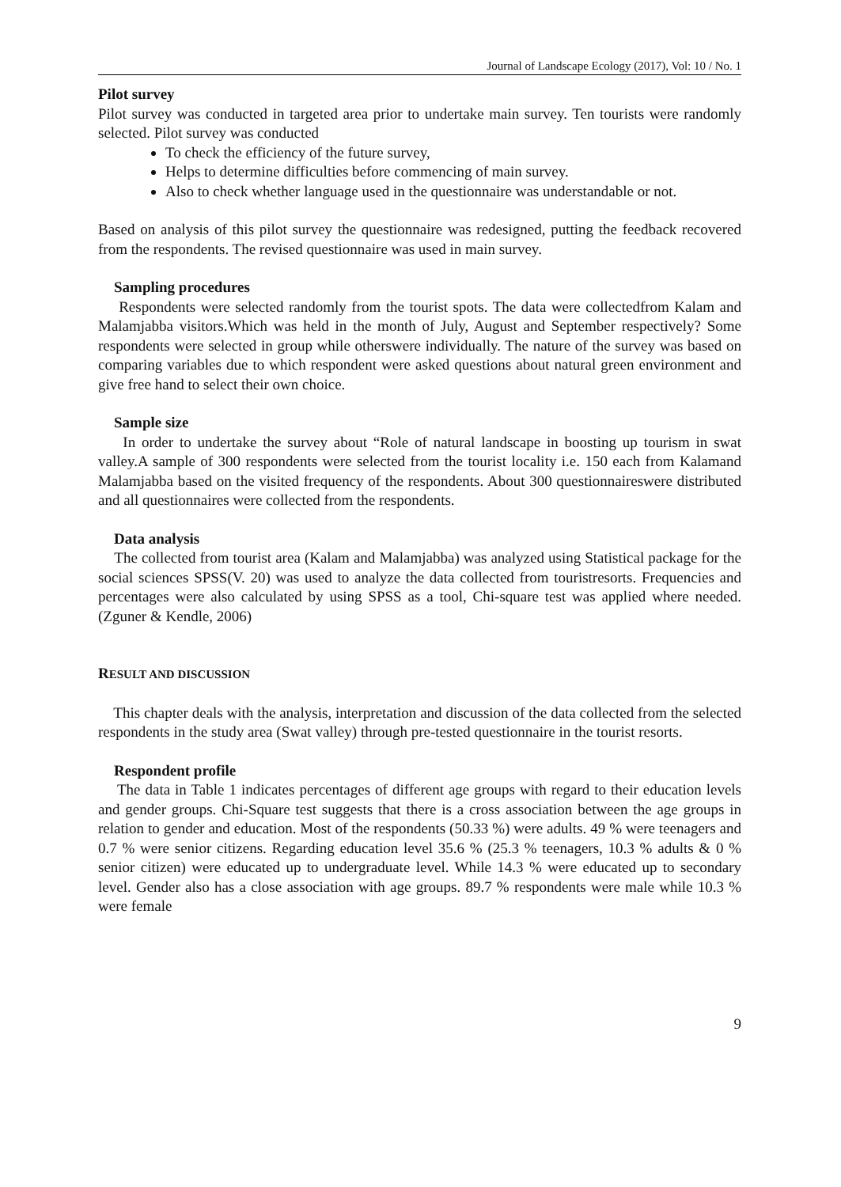Journal of Landscape Ecology (2017), Vol: 10 / No. 1
Pilot survey
Pilot survey was conducted in targeted area prior to undertake main survey. Ten tourists were randomly selected. Pilot survey was conducted
To check the efficiency of the future survey,
Helps to determine difficulties before commencing of main survey.
Also to check whether language used in the questionnaire was understandable or not.
Based on analysis of this pilot survey the questionnaire was redesigned, putting the feedback recovered from the respondents. The revised questionnaire was used in main survey.
Sampling procedures
Respondents were selected randomly from the tourist spots. The data were collectedfrom Kalam and Malamjabba visitors.Which was held in the month of July, August and September respectively? Some respondents were selected in group while otherswere individually. The nature of the survey was based on comparing variables due to which respondent were asked questions about natural green environment and give free hand to select their own choice.
Sample size
In order to undertake the survey about “Role of natural landscape in boosting up tourism in swat valley.A sample of 300 respondents were selected from the tourist locality i.e. 150 each from Kalamand Malamjabba based on the visited frequency of the respondents. About 300 questionnaireswere distributed and all questionnaires were collected from the respondents.
Data analysis
The collected from tourist area (Kalam and Malamjabba) was analyzed using Statistical package for the social sciences SPSS(V. 20) was used to analyze the data collected from touristresorts. Frequencies and percentages were also calculated by using SPSS as a tool, Chi-square test was applied where needed. (Zguner & Kendle, 2006)
RESULT AND DISCUSSION
This chapter deals with the analysis, interpretation and discussion of the data collected from the selected respondents in the study area (Swat valley) through pre-tested questionnaire in the tourist resorts.
Respondent profile
The data in Table 1 indicates percentages of different age groups with regard to their education levels and gender groups. Chi-Square test suggests that there is a cross association between the age groups in relation to gender and education. Most of the respondents (50.33 %) were adults. 49 % were teenagers and 0.7 % were senior citizens. Regarding education level 35.6 % (25.3 % teenagers, 10.3 % adults & 0 % senior citizen) were educated up to undergraduate level. While 14.3 % were educated up to secondary level. Gender also has a close association with age groups. 89.7 % respondents were male while 10.3 % were female
9